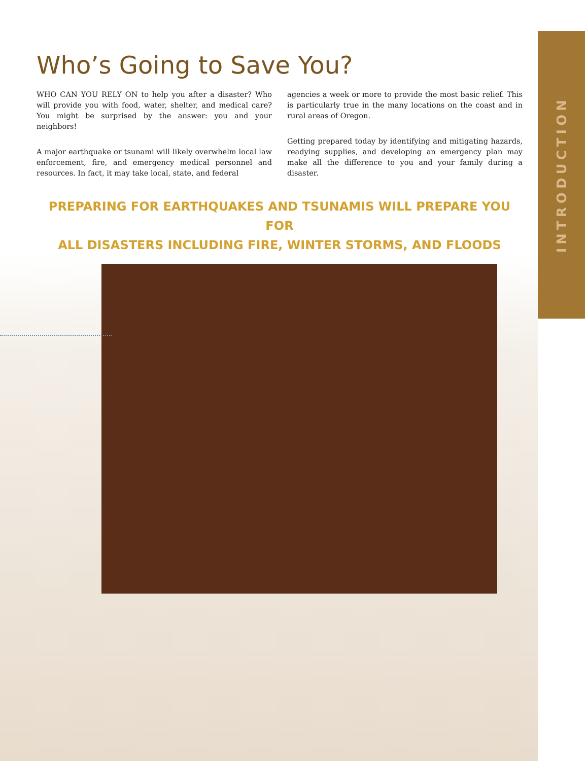INTRODUCTION
Who’s Going to Save You?
WHO CAN YOU RELY ON to help you after a disaster? Who will provide you with food, water, shelter, and medical care? You might be surprised by the answer: you and your neighbors!
A major earthquake or tsunami will likely overwhelm local law enforcement, fire, and emergency medical personnel and resources. In fact, it may take local, state, and federal
agencies a week or more to provide the most basic relief. This is particularly true in the many locations on the coast and in rural areas of Oregon.
Getting prepared today by identifying and mitigating hazards, readying supplies, and developing an emergency plan may make all the difference to you and your family during a disaster.
PREPARING FOR EARTHQUAKES AND TSUNAMIS WILL PREPARE YOU FOR
ALL DISASTERS INCLUDING FIRE, WINTER STORMS, AND FLOODS